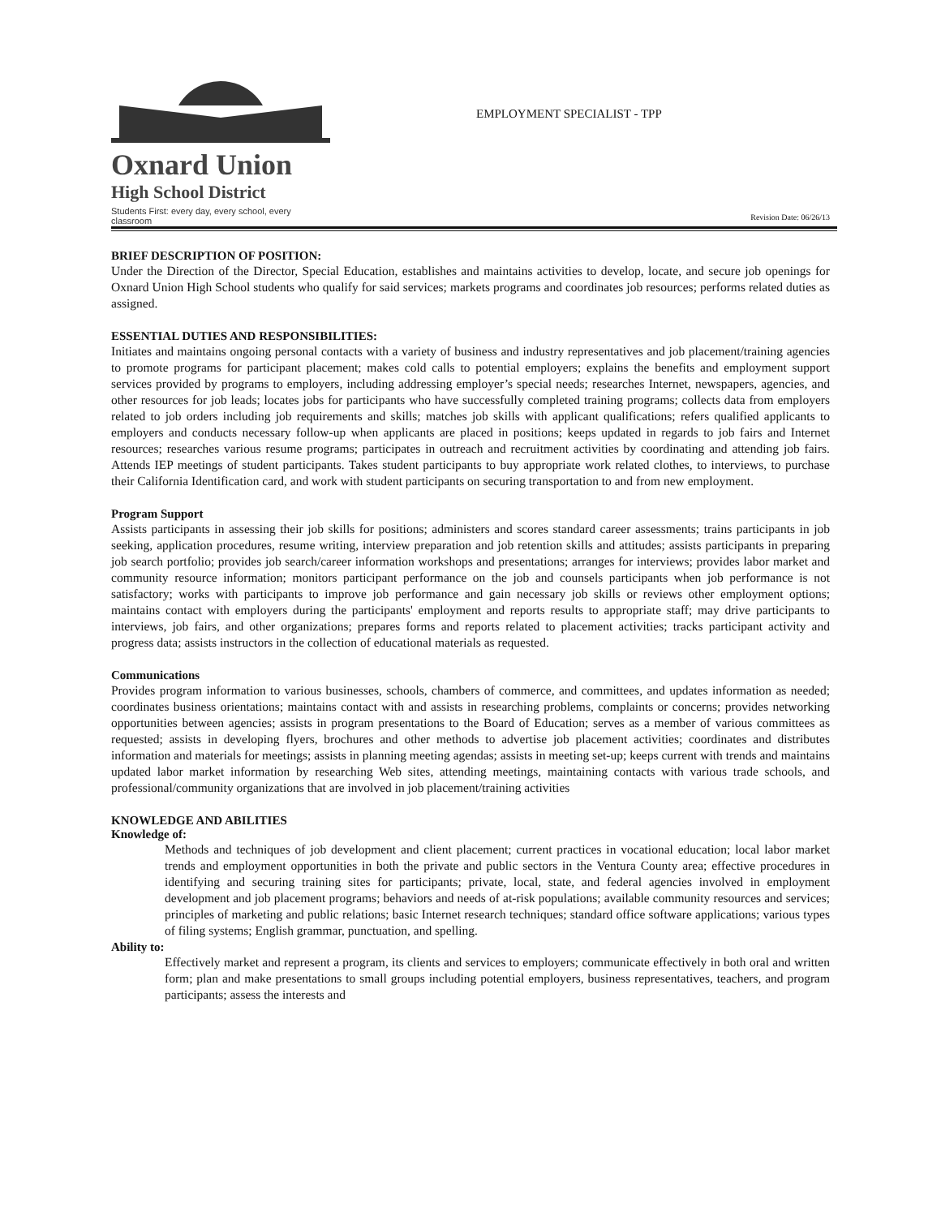Oxnard Union
High School District
Students First: every day, every school, every classroom
EMPLOYMENT SPECIALIST - TPP
Revision Date: 06/26/13
BRIEF DESCRIPTION OF POSITION:
Under the Direction of the Director, Special Education, establishes and maintains activities to develop, locate, and secure job openings for Oxnard Union High School students who qualify for said services; markets programs and coordinates job resources; performs related duties as assigned.
ESSENTIAL DUTIES AND RESPONSIBILITIES:
Initiates and maintains ongoing personal contacts with a variety of business and industry representatives and job placement/training agencies to promote programs for participant placement; makes cold calls to potential employers; explains the benefits and employment support services provided by programs to employers, including addressing employer’s special needs; researches Internet, newspapers, agencies, and other resources for job leads; locates jobs for participants who have successfully completed training programs; collects data from employers related to job orders including job requirements and skills; matches job skills with applicant qualifications; refers qualified applicants to employers and conducts necessary follow-up when applicants are placed in positions; keeps updated in regards to job fairs and Internet resources; researches various resume programs; participates in outreach and recruitment activities by coordinating and attending job fairs. Attends IEP meetings of student participants. Takes student participants to buy appropriate work related clothes, to interviews, to purchase their California Identification card, and work with student participants on securing transportation to and from new employment.
Program Support
Assists participants in assessing their job skills for positions; administers and scores standard career assessments; trains participants in job seeking, application procedures, resume writing, interview preparation and job retention skills and attitudes; assists participants in preparing job search portfolio; provides job search/career information workshops and presentations; arranges for interviews; provides labor market and community resource information; monitors participant performance on the job and counsels participants when job performance is not satisfactory; works with participants to improve job performance and gain necessary job skills or reviews other employment options; maintains contact with employers during the participants' employment and reports results to appropriate staff; may drive participants to interviews, job fairs, and other organizations; prepares forms and reports related to placement activities; tracks participant activity and progress data; assists instructors in the collection of educational materials as requested.
Communications
Provides program information to various businesses, schools, chambers of commerce, and committees, and updates information as needed; coordinates business orientations; maintains contact with and assists in researching problems, complaints or concerns; provides networking opportunities between agencies; assists in program presentations to the Board of Education; serves as a member of various committees as requested; assists in developing flyers, brochures and other methods to advertise job placement activities; coordinates and distributes information and materials for meetings; assists in planning meeting agendas; assists in meeting set-up; keeps current with trends and maintains updated labor market information by researching Web sites, attending meetings, maintaining contacts with various trade schools, and professional/community organizations that are involved in job placement/training activities
KNOWLEDGE AND ABILITIES
Knowledge of:
Methods and techniques of job development and client placement; current practices in vocational education; local labor market trends and employment opportunities in both the private and public sectors in the Ventura County area; effective procedures in identifying and securing training sites for participants; private, local, state, and federal agencies involved in employment development and job placement programs; behaviors and needs of at-risk populations; available community resources and services; principles of marketing and public relations; basic Internet research techniques; standard office software applications; various types of filing systems; English grammar, punctuation, and spelling.
Ability to:
Effectively market and represent a program, its clients and services to employers; communicate effectively in both oral and written form; plan and make presentations to small groups including potential employers, business representatives, teachers, and program participants; assess the interests and